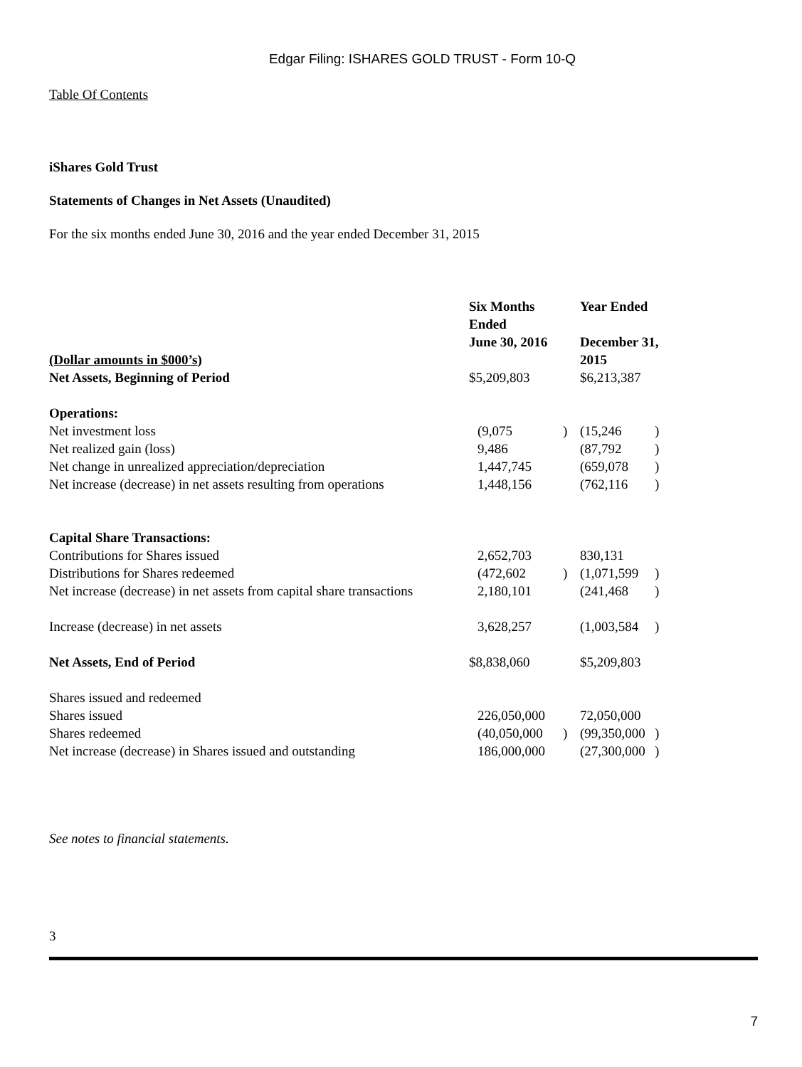Edgar Filing: ISHARES GOLD TRUST - Form 10-Q
Table Of Contents
iShares Gold Trust
Statements of Changes in Net Assets (Unaudited)
For the six months ended June 30, 2016 and the year ended December 31, 2015
| | Six Months Ended | | Year Ended | |
| (Dollar amounts in $000’s ) | June 30, 2016 | | December 31, 2015 | |
| Net Assets, Beginning of Period | $5,209,803 | | $6,213,387 | |
| Operations: | | | | |
| Net investment loss | (9,075 | ) | (15,246 | ) |
| Net realized gain (loss) | 9,486 | | (87,792 | ) |
| Net change in unrealized appreciation/depreciation | 1,447,745 | | (659,078 | ) |
| Net increase (decrease) in net assets resulting from operations | 1,448,156 | | (762,116 | ) |
| Capital Share Transactions: | | | | |
| Contributions for Shares issued | 2,652,703 | | 830,131 | |
| Distributions for Shares redeemed | (472,602 | ) | (1,071,599 | ) |
| Net increase (decrease) in net assets from capital share transactions | 2,180,101 | | (241,468 | ) |
| Increase (decrease) in net assets | 3,628,257 | | (1,003,584 | ) |
| Net Assets, End of Period | $8,838,060 | | $5,209,803 | |
| Shares issued and redeemed | | | | |
| Shares issued | 226,050,000 | | 72,050,000 | |
| Shares redeemed | (40,050,000 | ) | (99,350,000 | ) |
| Net increase (decrease) in Shares issued and outstanding | 186,000,000 | | (27,300,000 | ) |
See notes to financial statements.
3
7